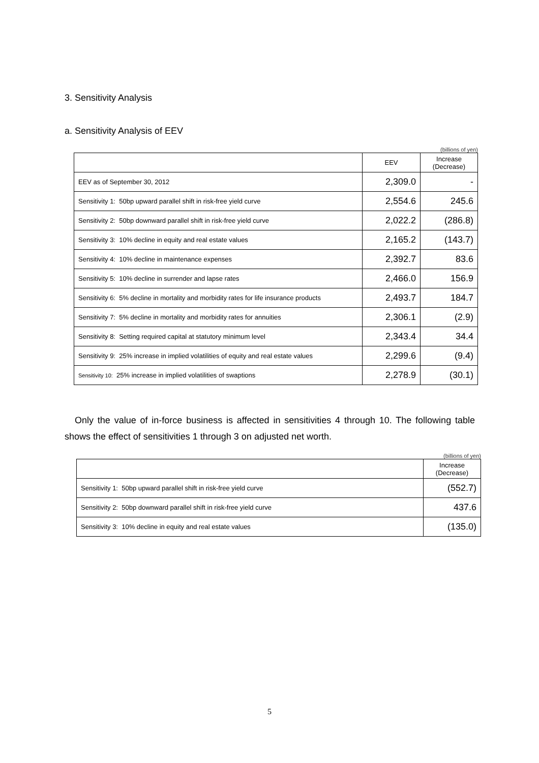3. Sensitivity Analysis
a. Sensitivity Analysis of EEV
(billions of yen)
| | EEV | Increase (Decrease) |
| --- | --- | --- |
| EEV as of September 30, 2012 | 2,309.0 | - |
| Sensitivity 1: 50bp upward parallel shift in risk-free yield curve | 2,554.6 | 245.6 |
| Sensitivity 2: 50bp downward parallel shift in risk-free yield curve | 2,022.2 | (286.8) |
| Sensitivity 3: 10% decline in equity and real estate values | 2,165.2 | (143.7) |
| Sensitivity 4: 10% decline in maintenance expenses | 2,392.7 | 83.6 |
| Sensitivity 5: 10% decline in surrender and lapse rates | 2,466.0 | 156.9 |
| Sensitivity 6: 5% decline in mortality and morbidity rates for life insurance products | 2,493.7 | 184.7 |
| Sensitivity 7: 5% decline in mortality and morbidity rates for annuities | 2,306.1 | (2.9) |
| Sensitivity 8: Setting required capital at statutory minimum level | 2,343.4 | 34.4 |
| Sensitivity 9: 25% increase in implied volatilities of equity and real estate values | 2,299.6 | (9.4) |
| Sensitivity 10: 25% increase in implied volatilities of swaptions | 2,278.9 | (30.1) |
Only the value of in-force business is affected in sensitivities 4 through 10. The following table shows the effect of sensitivities 1 through 3 on adjusted net worth.
(billions of yen)
| | Increase (Decrease) |
| --- | --- |
| Sensitivity 1: 50bp upward parallel shift in risk-free yield curve | (552.7) |
| Sensitivity 2: 50bp downward parallel shift in risk-free yield curve | 437.6 |
| Sensitivity 3: 10% decline in equity and real estate values | (135.0) |
5